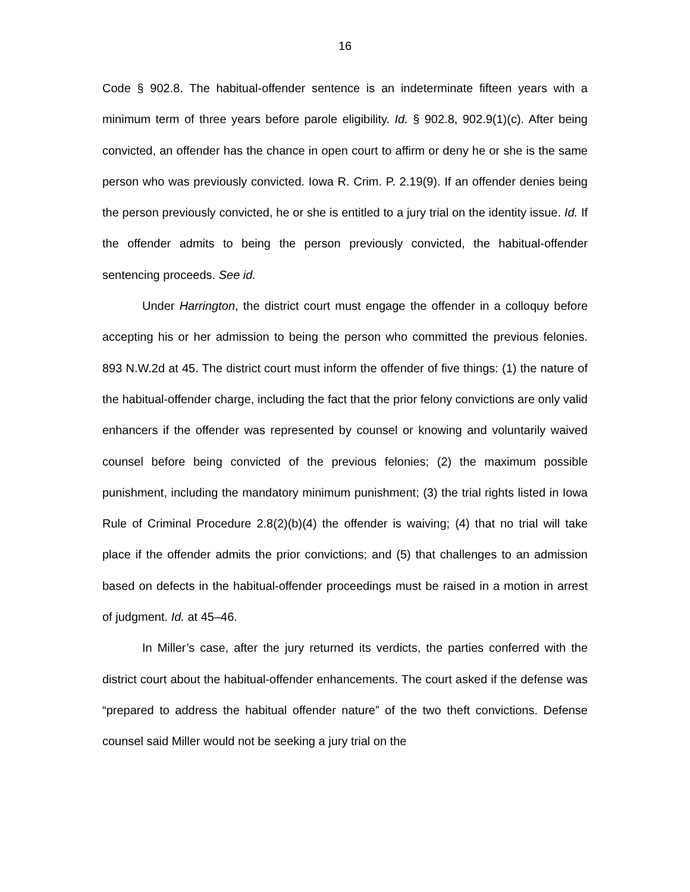16
Code § 902.8. The habitual-offender sentence is an indeterminate fifteen years with a minimum term of three years before parole eligibility. Id. § 902.8, 902.9(1)(c). After being convicted, an offender has the chance in open court to affirm or deny he or she is the same person who was previously convicted. Iowa R. Crim. P. 2.19(9). If an offender denies being the person previously convicted, he or she is entitled to a jury trial on the identity issue. Id. If the offender admits to being the person previously convicted, the habitual-offender sentencing proceeds. See id.
Under Harrington, the district court must engage the offender in a colloquy before accepting his or her admission to being the person who committed the previous felonies. 893 N.W.2d at 45. The district court must inform the offender of five things: (1) the nature of the habitual-offender charge, including the fact that the prior felony convictions are only valid enhancers if the offender was represented by counsel or knowing and voluntarily waived counsel before being convicted of the previous felonies; (2) the maximum possible punishment, including the mandatory minimum punishment; (3) the trial rights listed in Iowa Rule of Criminal Procedure 2.8(2)(b)(4) the offender is waiving; (4) that no trial will take place if the offender admits the prior convictions; and (5) that challenges to an admission based on defects in the habitual-offender proceedings must be raised in a motion in arrest of judgment. Id. at 45–46.
In Miller’s case, after the jury returned its verdicts, the parties conferred with the district court about the habitual-offender enhancements. The court asked if the defense was “prepared to address the habitual offender nature” of the two theft convictions. Defense counsel said Miller would not be seeking a jury trial on the